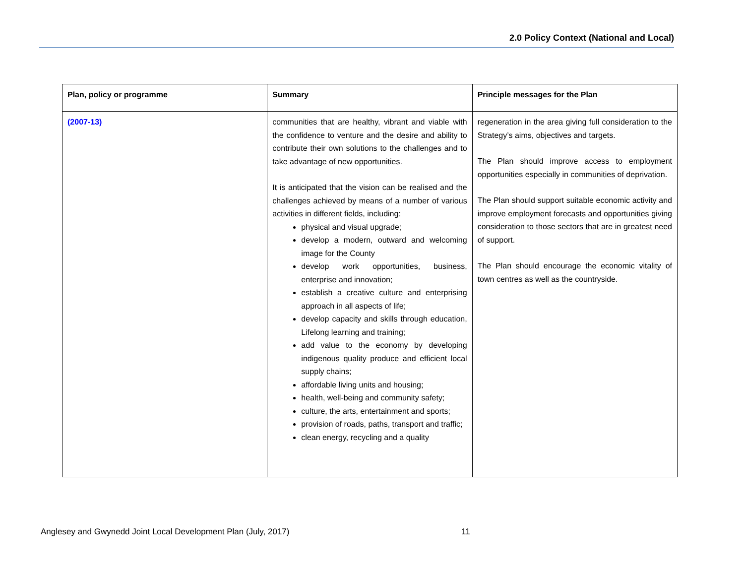2.0 Policy Context (National and Local)
| Plan, policy or programme | Summary | Principle messages for the Plan |
| --- | --- | --- |
| (2007-13) | communities that are healthy, vibrant and viable with the confidence to venture and the desire and ability to contribute their own solutions to the challenges and to take advantage of new opportunities. It is anticipated that the vision can be realised and the challenges achieved by means of a number of various activities in different fields, including: physical and visual upgrade; develop a modern, outward and welcoming image for the County develop work opportunities, business, enterprise and innovation; establish a creative culture and enterprising approach in all aspects of life; develop capacity and skills through education, Lifelong learning and training; add value to the economy by developing indigenous quality produce and efficient local supply chains; affordable living units and housing; health, well-being and community safety; culture, the arts, entertainment and sports; provision of roads, paths, transport and traffic; clean energy, recycling and a quality | regeneration in the area giving full consideration to the Strategy’s aims, objectives and targets. The Plan should improve access to employment opportunities especially in communities of deprivation. The Plan should support suitable economic activity and improve employment forecasts and opportunities giving consideration to those sectors that are in greatest need of support. The Plan should encourage the economic vitality of town centres as well as the countryside. |
Anglesey and Gwynedd Joint Local Development Plan (July, 2017)
11